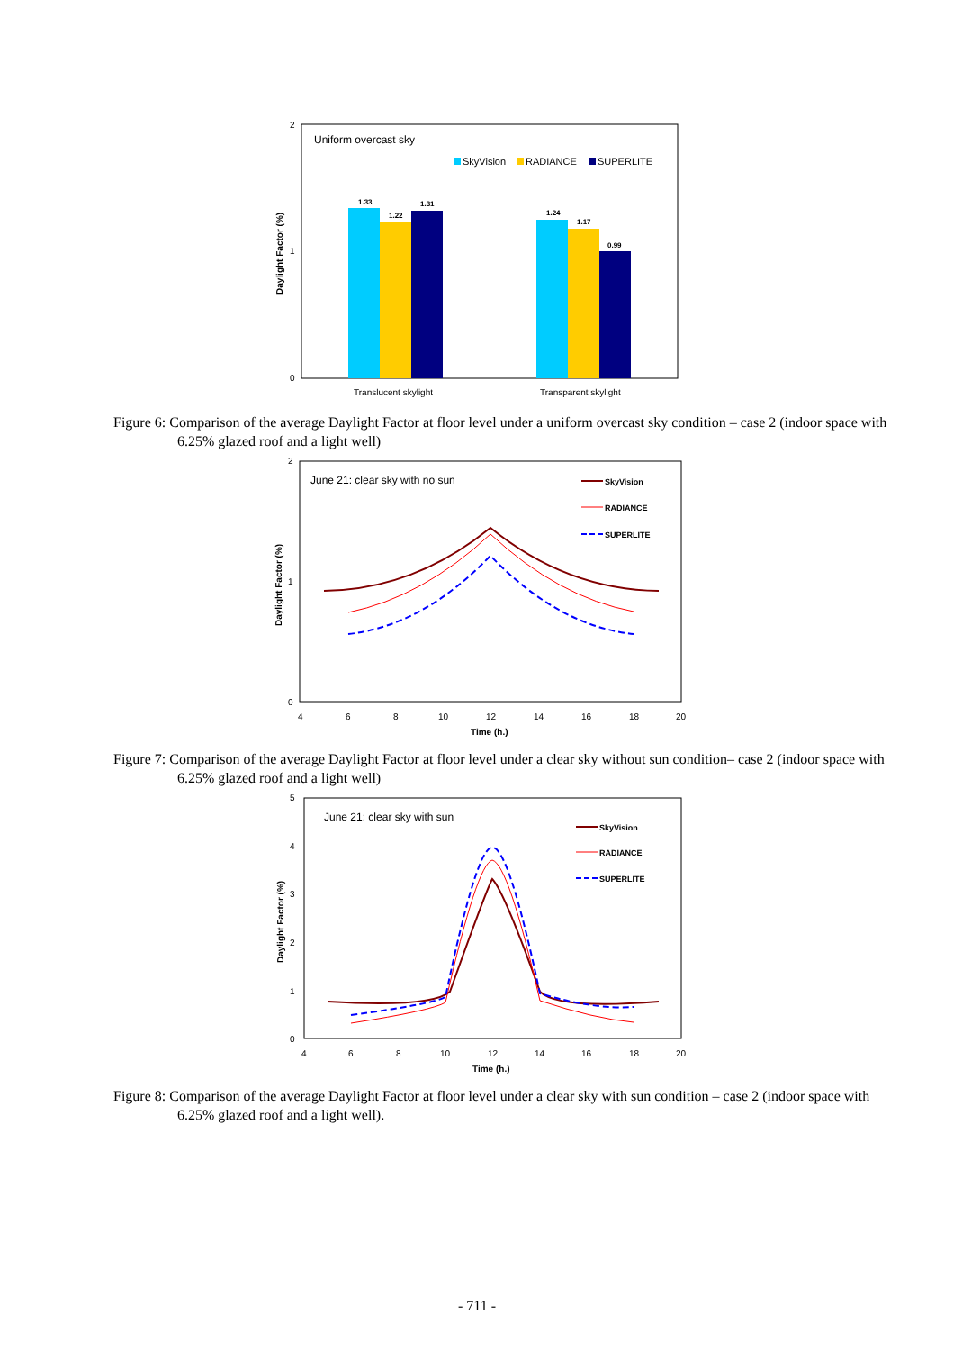Uniform overcast sky
SkyVision
RADIANCE
SUPERLITE
1.33
1.22
1.31
1.24
1.17
0.99
2
1
0
Translucent skylight
Transparent skylight
Daylight Factor (%)
Figure 6: Comparison of the average Daylight Factor at floor level under a uniform overcast sky condition – case 2 (indoor space with 6.25% glazed roof and a light well)
June 21: clear sky with no sun
SkyVision
RADIANCE
SUPERLITE
2
1
0
4
6
8
10
12
14
16
18
20
Time (h.)
Daylight Factor (%)
Figure 7: Comparison of the average Daylight Factor at floor level under a clear sky without sun condition– case 2 (indoor space with 6.25% glazed roof and a light well)
June 21: clear sky with sun
SkyVision
RADIANCE
SUPERLITE
5
4
3
2
1
0
4
6
8
10
12
14
16
18
20
Time (h.)
Daylight Factor (%)
Figure 8: Comparison of the average Daylight Factor at floor level under a clear sky with sun condition – case 2 (indoor space with 6.25% glazed roof and a light well).
- 711 -